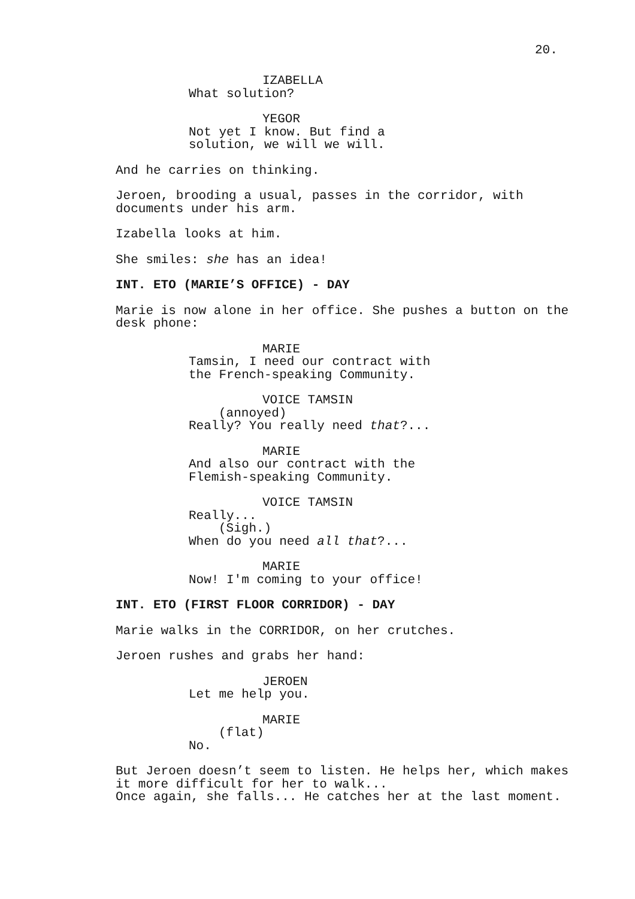20.
IZABELLA
What solution?
YEGOR
Not yet I know. But find a solution, we will we will.
And he carries on thinking.
Jeroen, brooding a usual, passes in the corridor, with documents under his arm.
Izabella looks at him.
She smiles: she has an idea!
INT. ETO (MARIE’S OFFICE) - DAY
Marie is now alone in her office. She pushes a button on the desk phone:
MARIE
Tamsin, I need our contract with the French-speaking Community.
VOICE TAMSIN
(annoyed)
Really? You really need that?...
MARIE
And also our contract with the Flemish-speaking Community.
VOICE TAMSIN
Really...
(Sigh.)
When do you need all that?...
MARIE
Now! I'm coming to your office!
INT. ETO (FIRST FLOOR CORRIDOR) - DAY
Marie walks in the CORRIDOR, on her crutches.
Jeroen rushes and grabs her hand:
JEROEN
Let me help you.
MARIE
(flat)
No.
But Jeroen doesn’t seem to listen. He helps her, which makes it more difficult for her to walk...
Once again, she falls... He catches her at the last moment.